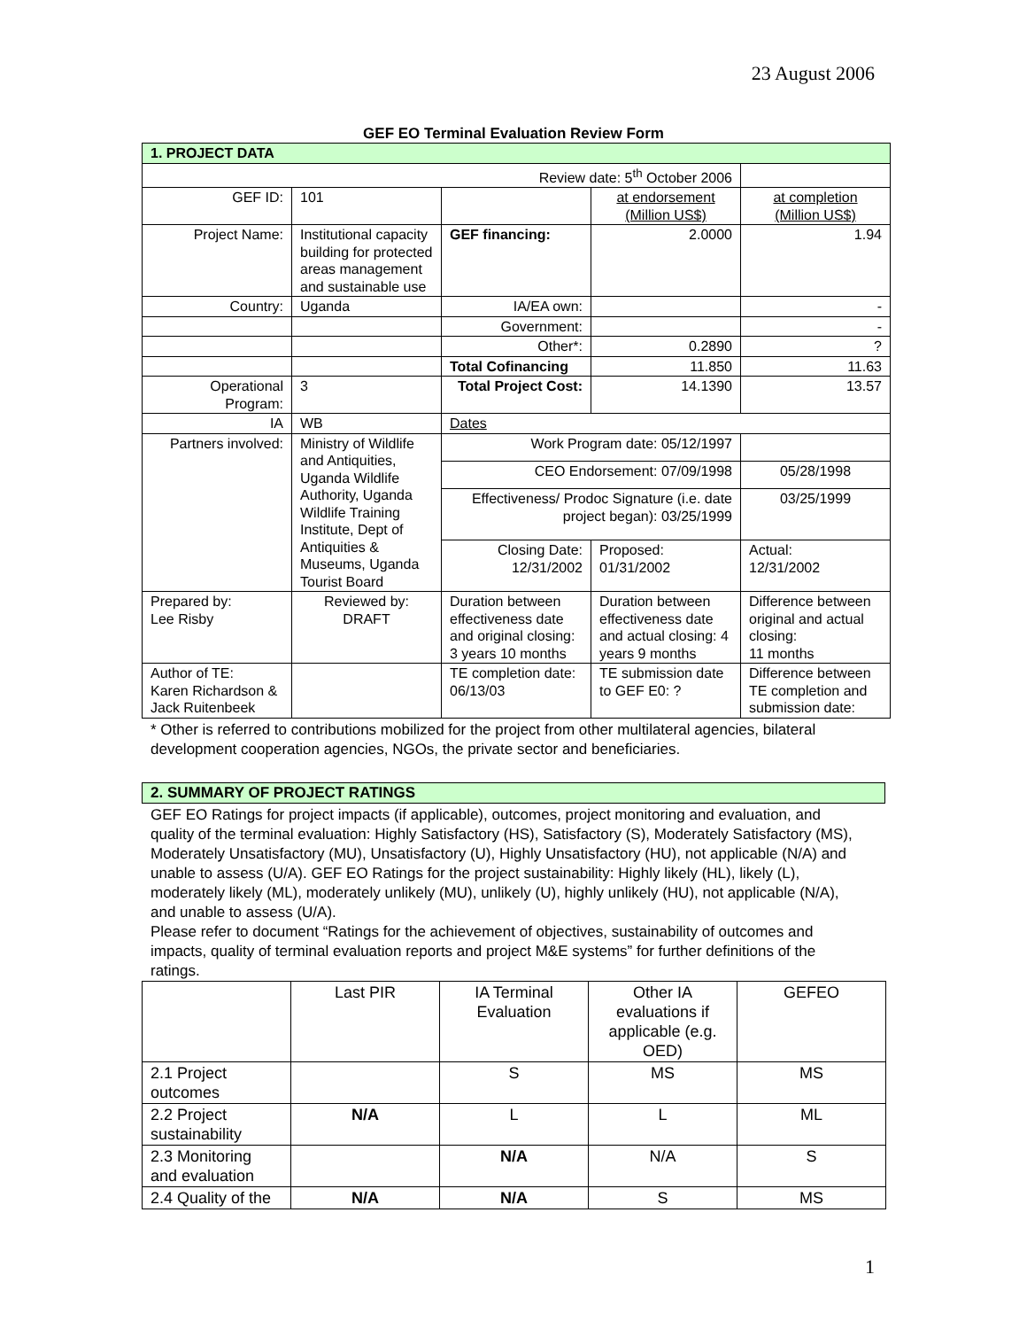23 August 2006
GEF EO Terminal Evaluation Review Form
| 1. PROJECT DATA | | | | |
| Review date: 5<sup>th</sup> October 2006 | | | | |
| GEF ID: | 101 | | at endorsement (Million US$) | at completion (Million US$) |
| Project Name: | Institutional capacity building for protected areas management and sustainable use | GEF financing: | 2.0000 | 1.94 |
| Country: | Uganda | IA/EA own: | | - |
| | | Government: | | - |
| | | Other*: | 0.2890 | ? |
| | | Total Cofinancing | 11.850 | 11.63 |
| Operational Program: | 3 | Total Project Cost: | 14.1390 | 13.57 |
| IA | WB | Dates | | |
| Partners involved: | Ministry of Wildlife and Antiquities, Uganda Wildlife Authority, Uganda Wildlife Training Institute, Dept of Antiquities & Museums, Uganda Tourist Board | Work Program date: 05/12/1997 | | |
| | | CEO Endorsement: 07/09/1998 | | 05/28/1998 |
| | | Effectiveness/ Prodoc Signature (i.e. date project began): 03/25/1999 | | 03/25/1999 |
| | | Closing Date: 12/31/2002 | Proposed: 01/31/2002 | Actual: 12/31/2002 |
| Prepared by: Lee Risby | Reviewed by: DRAFT | Duration between effectiveness date and original closing: 3 years 10 months | Duration between effectiveness date and actual closing: 4 years 9 months | Difference between original and actual closing: 11 months |
| Author of TE: Karen Richardson & Jack Ruitenbeek | | TE completion date: 06/13/03 | TE submission date to GEF E0: ? | Difference between TE completion and submission date: |
* Other is referred to contributions mobilized for the project from other multilateral agencies, bilateral development cooperation agencies, NGOs, the private sector and beneficiaries.
2. SUMMARY OF PROJECT RATINGS
GEF EO Ratings for project impacts (if applicable), outcomes, project monitoring and evaluation, and quality of the terminal evaluation: Highly Satisfactory (HS), Satisfactory (S), Moderately Satisfactory (MS), Moderately Unsatisfactory (MU), Unsatisfactory (U), Highly Unsatisfactory (HU), not applicable (N/A) and unable to assess (U/A). GEF EO Ratings for the project sustainability: Highly likely (HL), likely (L), moderately likely (ML), moderately unlikely (MU), unlikely (U), highly unlikely (HU), not applicable (N/A), and unable to assess (U/A).
Please refer to document “Ratings for the achievement of objectives, sustainability of outcomes and impacts, quality of terminal evaluation reports and project M&E systems” for further definitions of the ratings.
| | Last PIR | IA Terminal Evaluation | Other IA evaluations if applicable (e.g. OED) | GEFEO |
| 2.1 Project outcomes | | S | MS | MS |
| 2.2 Project sustainability | N/A | L | L | ML |
| 2.3 Monitoring and evaluation | | N/A | N/A | S |
| 2.4 Quality of the | N/A | N/A | S | MS |
1